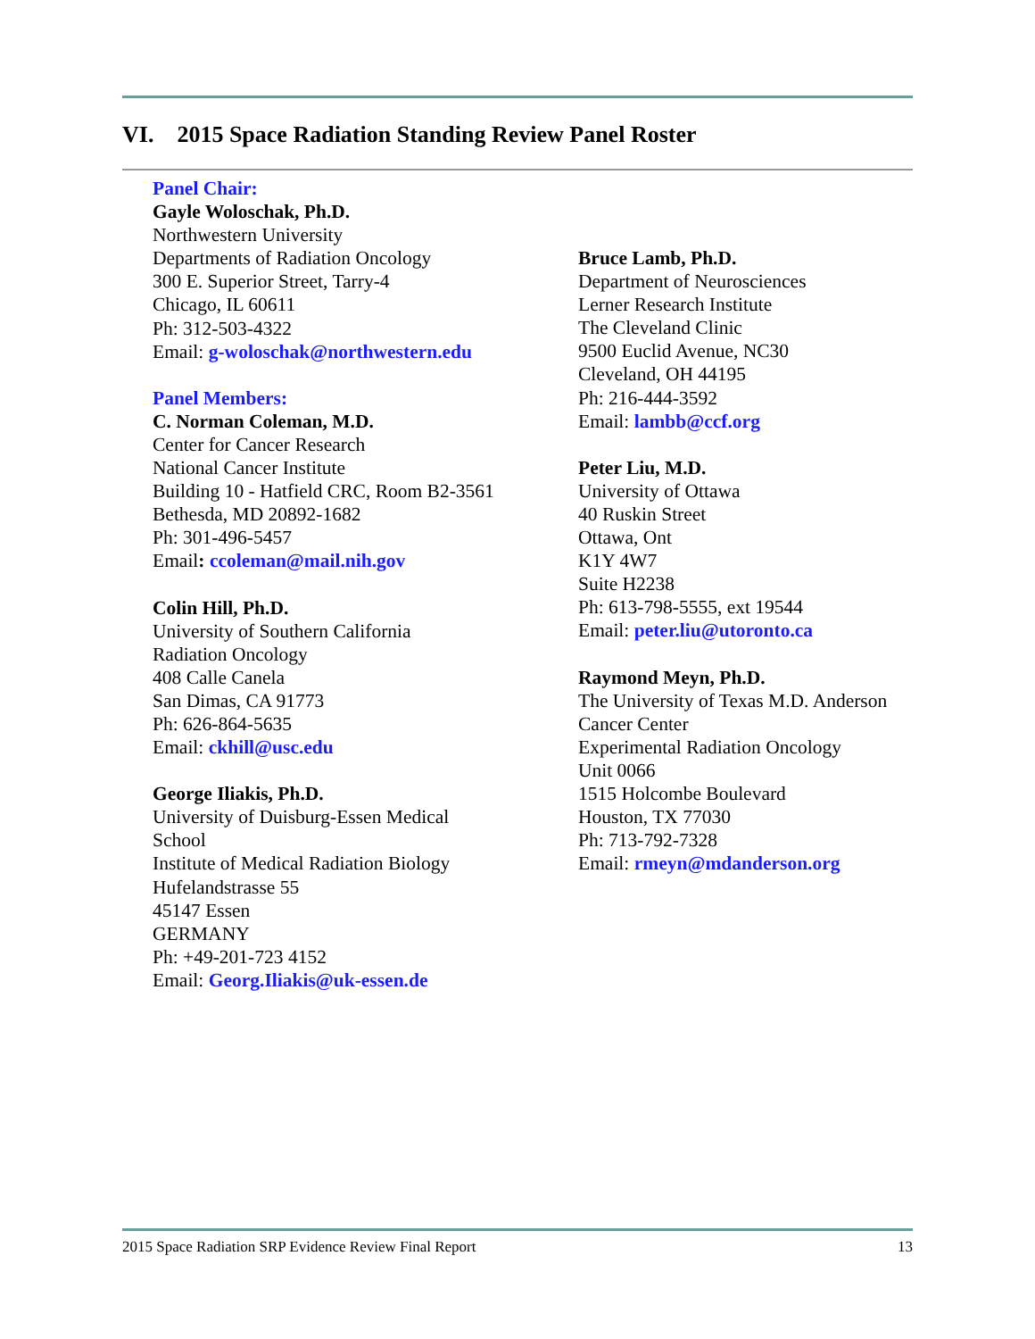VI. 2015 Space Radiation Standing Review Panel Roster
Panel Chair:
Gayle Woloschak, Ph.D.
Northwestern University
Departments of Radiation Oncology
300 E. Superior Street, Tarry-4
Chicago, IL 60611
Ph: 312-503-4322
Email: g-woloschak@northwestern.edu
Panel Members:
C. Norman Coleman, M.D.
Center for Cancer Research
National Cancer Institute
Building 10 - Hatfield CRC, Room B2-3561
Bethesda, MD 20892-1682
Ph: 301-496-5457
Email: ccoleman@mail.nih.gov
Colin Hill, Ph.D.
University of Southern California
Radiation Oncology
408 Calle Canela
San Dimas, CA 91773
Ph: 626-864-5635
Email: ckhill@usc.edu
George Iliakis, Ph.D.
University of Duisburg-Essen Medical
School
Institute of Medical Radiation Biology
Hufelandstrasse 55
45147 Essen
GERMANY
Ph: +49-201-723 4152
Email: Georg.Iliakis@uk-essen.de
Bruce Lamb, Ph.D.
Department of Neurosciences
Lerner Research Institute
The Cleveland Clinic
9500 Euclid Avenue, NC30
Cleveland, OH 44195
Ph: 216-444-3592
Email: lambb@ccf.org
Peter Liu, M.D.
University of Ottawa
40 Ruskin Street
Ottawa, Ont
K1Y 4W7
Suite H2238
Ph: 613-798-5555, ext 19544
Email: peter.liu@utoronto.ca
Raymond Meyn, Ph.D.
The University of Texas M.D. Anderson
Cancer Center
Experimental Radiation Oncology
Unit 0066
1515 Holcombe Boulevard
Houston, TX 77030
Ph: 713-792-7328
Email: rmeyn@mdanderson.org
2015 Space Radiation SRP Evidence Review Final Report 13